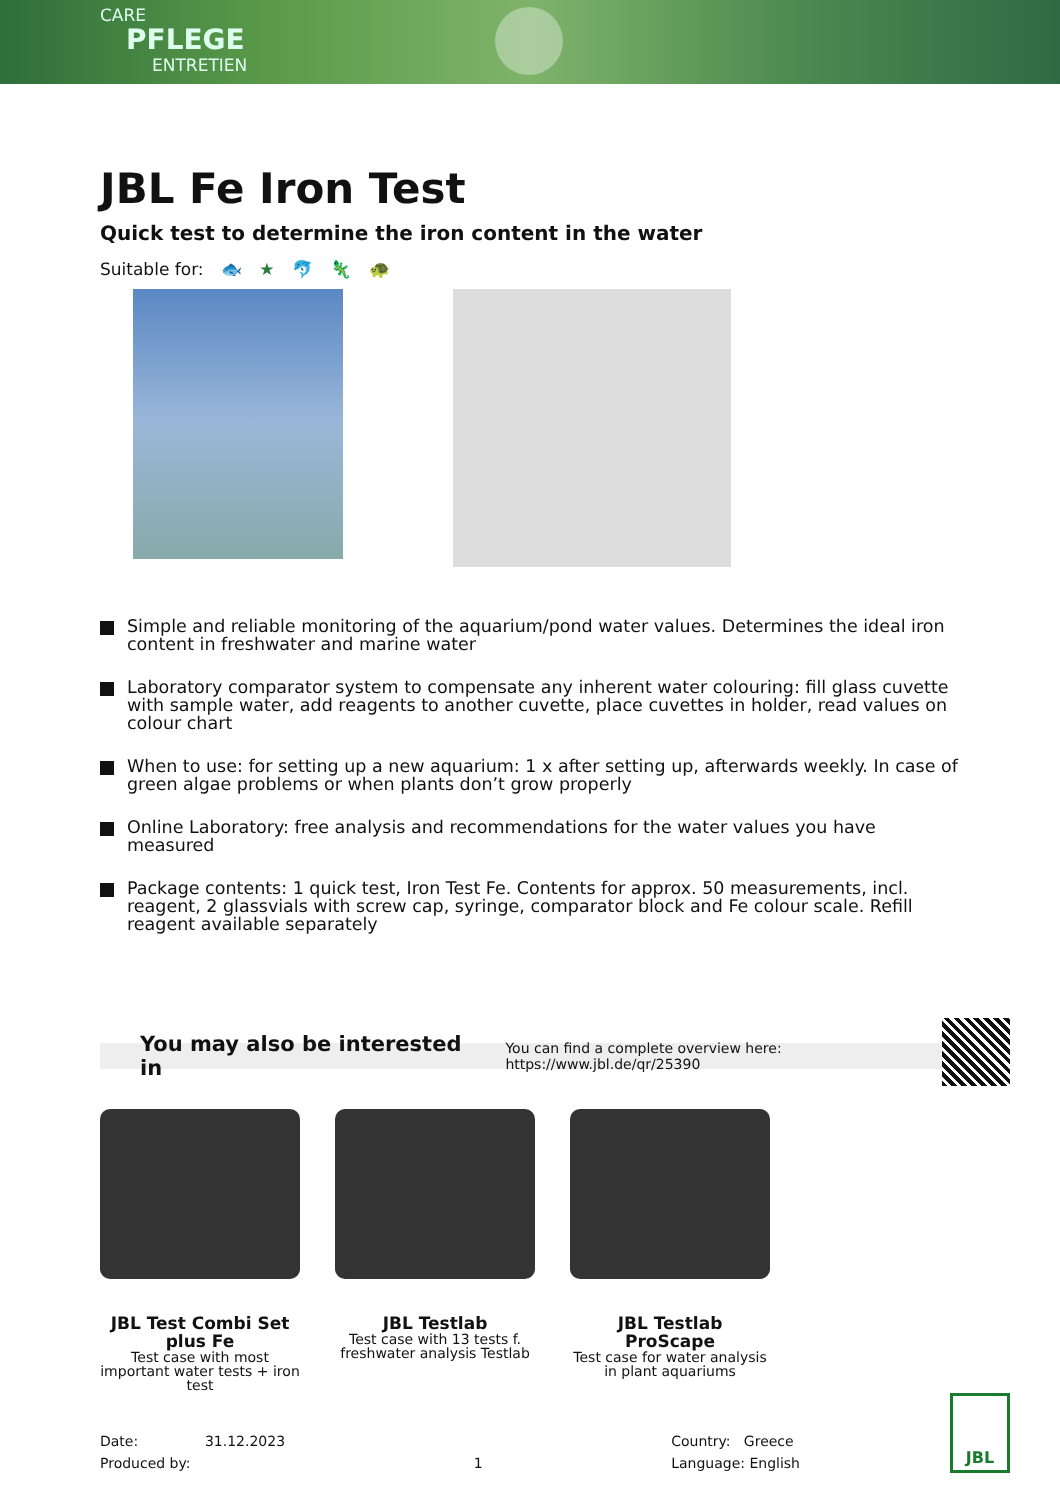CARE
PFLEGE
ENTRETIEN
JBL Fe Iron Test
Quick test to determine the iron content in the water
Suitable for: 🐟 ★ 🐬 🦎 🐢
Simple and reliable monitoring of the aquarium/pond water values. Determines the ideal iron content in freshwater and marine water
Laboratory comparator system to compensate any inherent water colouring: fill glass cuvette with sample water, add reagents to another cuvette, place cuvettes in holder, read values on colour chart
When to use: for setting up a new aquarium: 1 x after setting up, afterwards weekly. In case of green algae problems or when plants don’t grow properly
Online Laboratory: free analysis and recommendations for the water values you have measured
Package contents: 1 quick test, Iron Test Fe. Contents for approx. 50 measurements, incl. reagent, 2 glassvials with screw cap, syringe, comparator block and Fe colour scale. Refill reagent available separately
You may also be interested in You can find a complete overview here: https://www.jbl.de/qr/25390
JBL Test Combi Set plus Fe
Test case with most important water tests + iron test
JBL Testlab
Test case with 13 tests f. freshwater analysis Testlab
JBL Testlab ProScape
Test case for water analysis in plant aquariums
Date: 31.12.2023
Produced by:
1 Country: Greece
Language: English
JBL